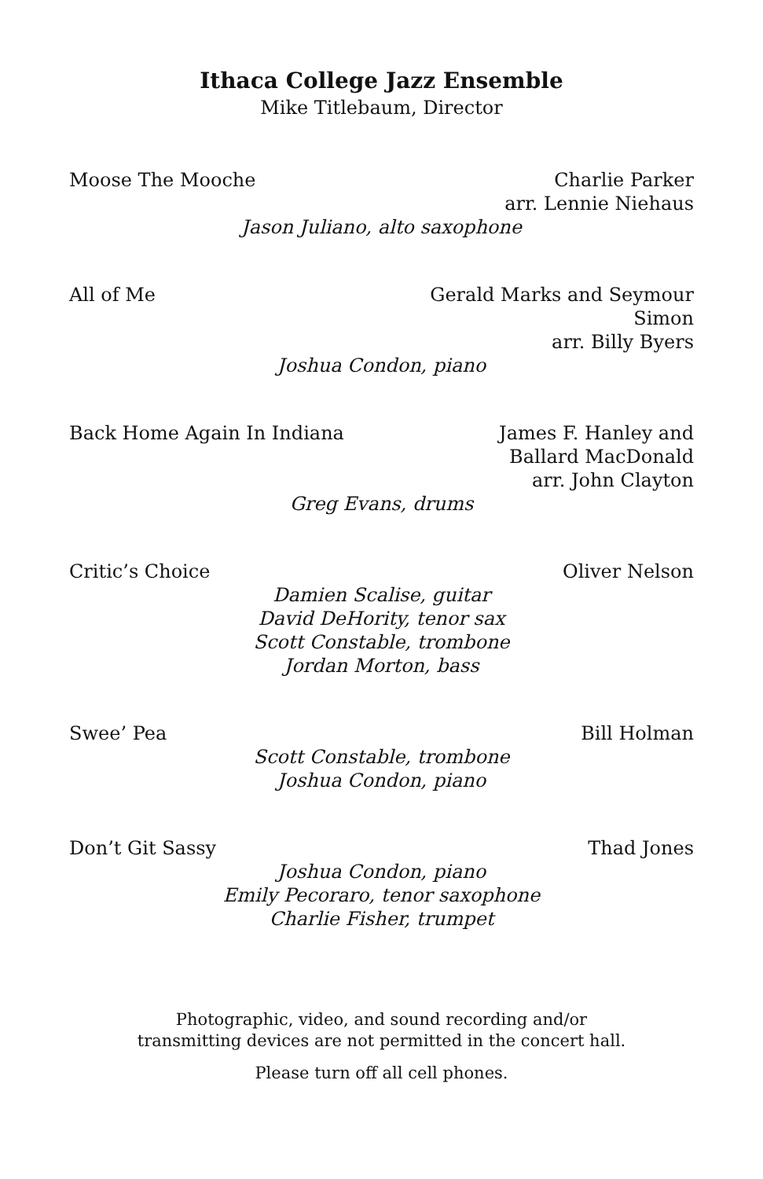Ithaca College Jazz Ensemble
Mike Titlebaum, Director
Moose The Mooche Charlie Parker
arr. Lennie Niehaus
Jason Juliano, alto saxophone
All of Me Gerald Marks and Seymour
Simon
arr. Billy Byers
Joshua Condon, piano
Back Home Again In Indiana James F. Hanley and
Ballard MacDonald
arr. John Clayton
Greg Evans, drums
Critic’s Choice Oliver Nelson
Damien Scalise, guitar
David DeHority, tenor sax
Scott Constable, trombone
Jordan Morton, bass
Swee’ Pea Bill Holman
Scott Constable, trombone
Joshua Condon, piano
Don’t Git Sassy Thad Jones
Joshua Condon, piano
Emily Pecoraro, tenor saxophone
Charlie Fisher, trumpet
Photographic, video, and sound recording and/or
transmitting devices are not permitted in the concert hall.
Please turn off all cell phones.